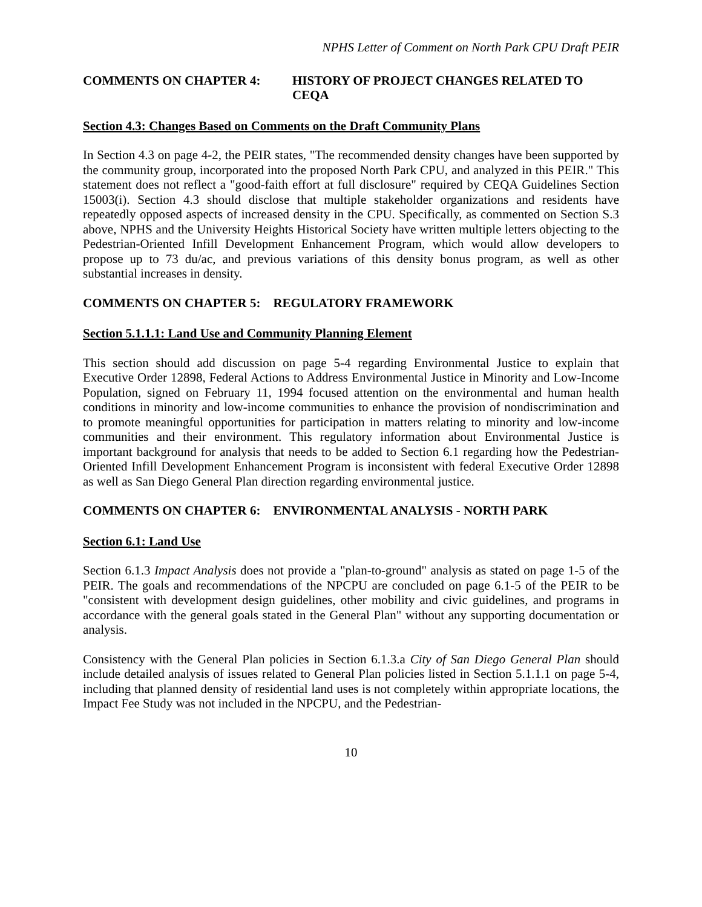NPHS Letter of Comment on North Park CPU Draft PEIR
COMMENTS ON CHAPTER 4: HISTORY OF PROJECT CHANGES RELATED TO CEQA
Section 4.3: Changes Based on Comments on the Draft Community Plans
In Section 4.3 on page 4-2, the PEIR states, "The recommended density changes have been supported by the community group, incorporated into the proposed North Park CPU, and analyzed in this PEIR." This statement does not reflect a "good-faith effort at full disclosure" required by CEQA Guidelines Section 15003(i). Section 4.3 should disclose that multiple stakeholder organizations and residents have repeatedly opposed aspects of increased density in the CPU. Specifically, as commented on Section S.3 above, NPHS and the University Heights Historical Society have written multiple letters objecting to the Pedestrian-Oriented Infill Development Enhancement Program, which would allow developers to propose up to 73 du/ac, and previous variations of this density bonus program, as well as other substantial increases in density.
COMMENTS ON CHAPTER 5: REGULATORY FRAMEWORK
Section 5.1.1.1: Land Use and Community Planning Element
This section should add discussion on page 5-4 regarding Environmental Justice to explain that Executive Order 12898, Federal Actions to Address Environmental Justice in Minority and Low-Income Population, signed on February 11, 1994 focused attention on the environmental and human health conditions in minority and low-income communities to enhance the provision of nondiscrimination and to promote meaningful opportunities for participation in matters relating to minority and low-income communities and their environment. This regulatory information about Environmental Justice is important background for analysis that needs to be added to Section 6.1 regarding how the Pedestrian-Oriented Infill Development Enhancement Program is inconsistent with federal Executive Order 12898 as well as San Diego General Plan direction regarding environmental justice.
COMMENTS ON CHAPTER 6: ENVIRONMENTAL ANALYSIS - NORTH PARK
Section 6.1: Land Use
Section 6.1.3 Impact Analysis does not provide a "plan-to-ground" analysis as stated on page 1-5 of the PEIR. The goals and recommendations of the NPCPU are concluded on page 6.1-5 of the PEIR to be "consistent with development design guidelines, other mobility and civic guidelines, and programs in accordance with the general goals stated in the General Plan" without any supporting documentation or analysis.
Consistency with the General Plan policies in Section 6.1.3.a City of San Diego General Plan should include detailed analysis of issues related to General Plan policies listed in Section 5.1.1.1 on page 5-4, including that planned density of residential land uses is not completely within appropriate locations, the Impact Fee Study was not included in the NPCPU, and the Pedestrian-
10